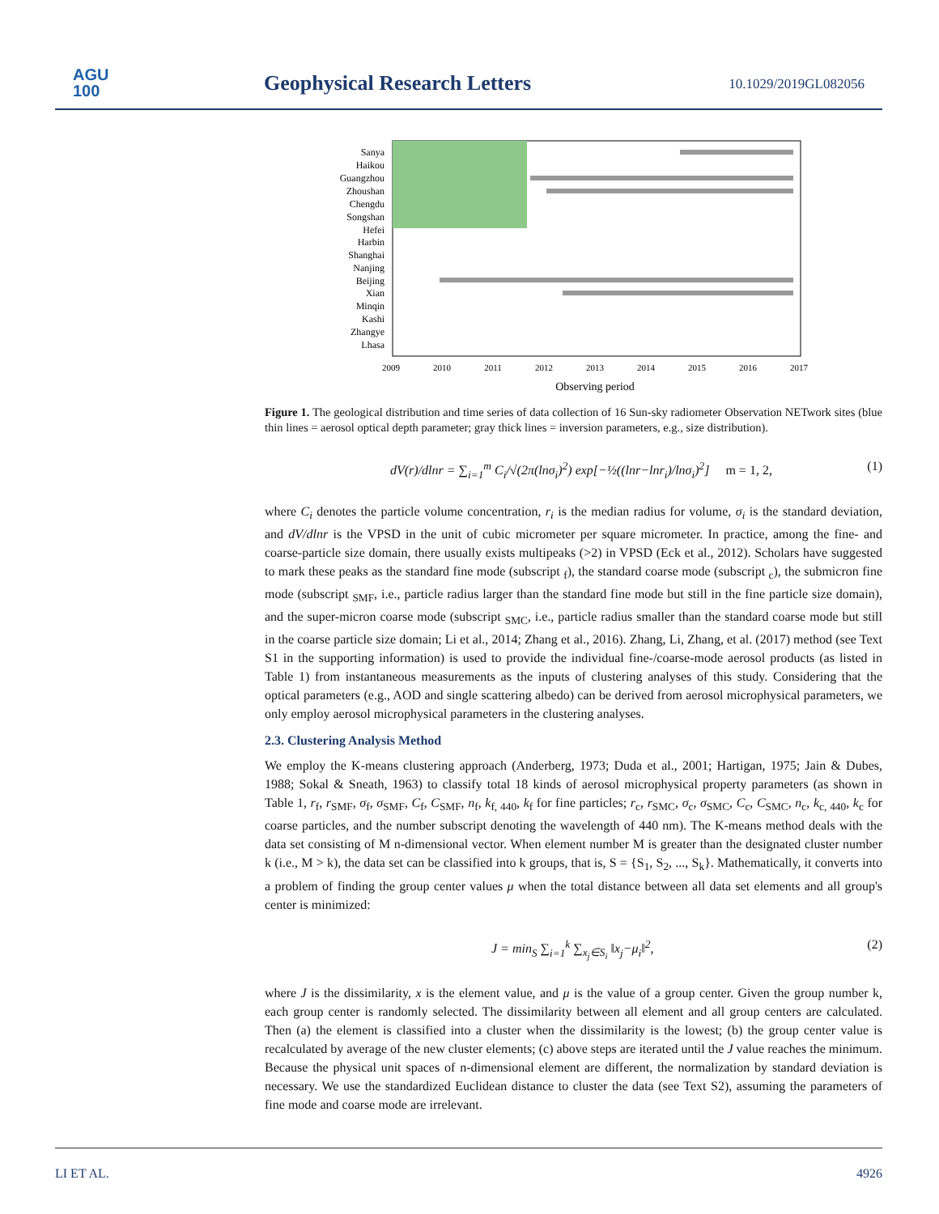AGU
100
Geophysical Research Letters 10.1029/2019GL082056
Sanya
Haikou
Guangzhou
Zhoushan
Chengdu
Songshan
Hefei
Harbin
Shanghai
Nanjing
Beijing
Xian
Minqin
Kashi
Zhangye
Lhasa
2009
2010
2011
2012
2013
2014
2015
2016
2017
Observing period
Figure 1. The geological distribution and time series of data collection of 16 Sun-sky radiometer Observation NETwork sites (blue thin lines = aerosol optical depth parameter; gray thick lines = inversion parameters, e.g., size distribution).
dV(r)/dlnr = ∑<sub>i=1</sub><sup>m</sup> C<sub>i</sub>/√(2π(lnσ<sub>i</sub>)<sup>2</sup>) exp[−½((lnr−lnr<sub>i</sub>)/lnσ<sub>i</sub>)<sup>2</sup>] m = 1, 2, (1)
where C<sub>i</sub> denotes the particle volume concentration, r<sub>i</sub> is the median radius for volume, σ<sub>i</sub> is the standard deviation, and dV/dlnr is the VPSD in the unit of cubic micrometer per square micrometer. In practice, among the fine- and coarse-particle size domain, there usually exists multipeaks (>2) in VPSD (Eck et al., 2012). Scholars have suggested to mark these peaks as the standard fine mode (subscript <sub>f</sub>), the standard coarse mode (subscript <sub>c</sub>), the submicron fine mode (subscript <sub>SMF</sub>, i.e., particle radius larger than the standard fine mode but still in the fine particle size domain), and the super-micron coarse mode (subscript <sub>SMC</sub>, i.e., particle radius smaller than the standard coarse mode but still in the coarse particle size domain; Li et al., 2014; Zhang et al., 2016). Zhang, Li, Zhang, et al. (2017) method (see Text S1 in the supporting information) is used to provide the individual fine-/coarse-mode aerosol products (as listed in Table 1) from instantaneous measurements as the inputs of clustering analyses of this study. Considering that the optical parameters (e.g., AOD and single scattering albedo) can be derived from aerosol microphysical parameters, we only employ aerosol microphysical parameters in the clustering analyses.
2.3. Clustering Analysis Method
We employ the K-means clustering approach (Anderberg, 1973; Duda et al., 2001; Hartigan, 1975; Jain & Dubes, 1988; Sokal & Sneath, 1963) to classify total 18 kinds of aerosol microphysical property parameters (as shown in Table 1, r<sub>f</sub>, r<sub>SMF</sub>, σ<sub>f</sub>, σ<sub>SMF</sub>, C<sub>f</sub>, C<sub>SMF</sub>, n<sub>f</sub>, k<sub>f, 440</sub>, k<sub>f</sub> for fine particles; r<sub>c</sub>, r<sub>SMC</sub>, σ<sub>c</sub>, σ<sub>SMC</sub>, C<sub>c</sub>, C<sub>SMC</sub>, n<sub>c</sub>, k<sub>c, 440</sub>, k<sub>c</sub> for coarse particles, and the number subscript denoting the wavelength of 440 nm). The K-means method deals with the data set consisting of M n-dimensional vector. When element number M is greater than the designated cluster number k (i.e., M > k), the data set can be classified into k groups, that is, S = {S<sub>1</sub>, S<sub>2</sub>, ..., S<sub>k</sub>}. Mathematically, it converts into a problem of finding the group center values μ when the total distance between all data set elements and all group's center is minimized:
J = min<sub>S</sub> ∑<sub>i=1</sub><sup>k</sup> ∑<sub>x<sub>j</sub>∈S<sub>i</sub></sub> ‖x<sub>j</sub>−μ<sub>i</sub>‖<sup>2</sup>, (2)
where J is the dissimilarity, x is the element value, and μ is the value of a group center. Given the group number k, each group center is randomly selected. The dissimilarity between all element and all group centers are calculated. Then (a) the element is classified into a cluster when the dissimilarity is the lowest; (b) the group center value is recalculated by average of the new cluster elements; (c) above steps are iterated until the J value reaches the minimum. Because the physical unit spaces of n-dimensional element are different, the normalization by standard deviation is necessary. We use the standardized Euclidean distance to cluster the data (see Text S2), assuming the parameters of fine mode and coarse mode are irrelevant.
LI ET AL. 4926